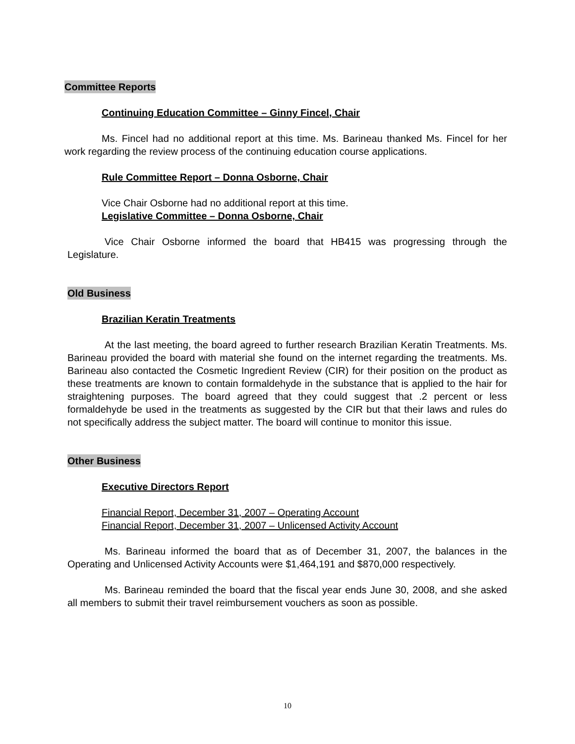Committee Reports
Continuing Education Committee – Ginny Fincel, Chair
Ms. Fincel had no additional report at this time. Ms. Barineau thanked Ms. Fincel for her work regarding the review process of the continuing education course applications.
Rule Committee Report – Donna Osborne, Chair
Vice Chair Osborne had no additional report at this time.
Legislative Committee – Donna Osborne, Chair
Vice Chair Osborne informed the board that HB415 was progressing through the Legislature.
Old Business
Brazilian Keratin Treatments
At the last meeting, the board agreed to further research Brazilian Keratin Treatments. Ms. Barineau provided the board with material she found on the internet regarding the treatments. Ms. Barineau also contacted the Cosmetic Ingredient Review (CIR) for their position on the product as these treatments are known to contain formaldehyde in the substance that is applied to the hair for straightening purposes. The board agreed that they could suggest that .2 percent or less formaldehyde be used in the treatments as suggested by the CIR but that their laws and rules do not specifically address the subject matter. The board will continue to monitor this issue.
Other Business
Executive Directors Report
Financial Report, December 31, 2007 – Operating Account
Financial Report, December 31, 2007 – Unlicensed Activity Account
Ms. Barineau informed the board that as of December 31, 2007, the balances in the Operating and Unlicensed Activity Accounts were $1,464,191 and $870,000 respectively.
Ms. Barineau reminded the board that the fiscal year ends June 30, 2008, and she asked all members to submit their travel reimbursement vouchers as soon as possible.
10